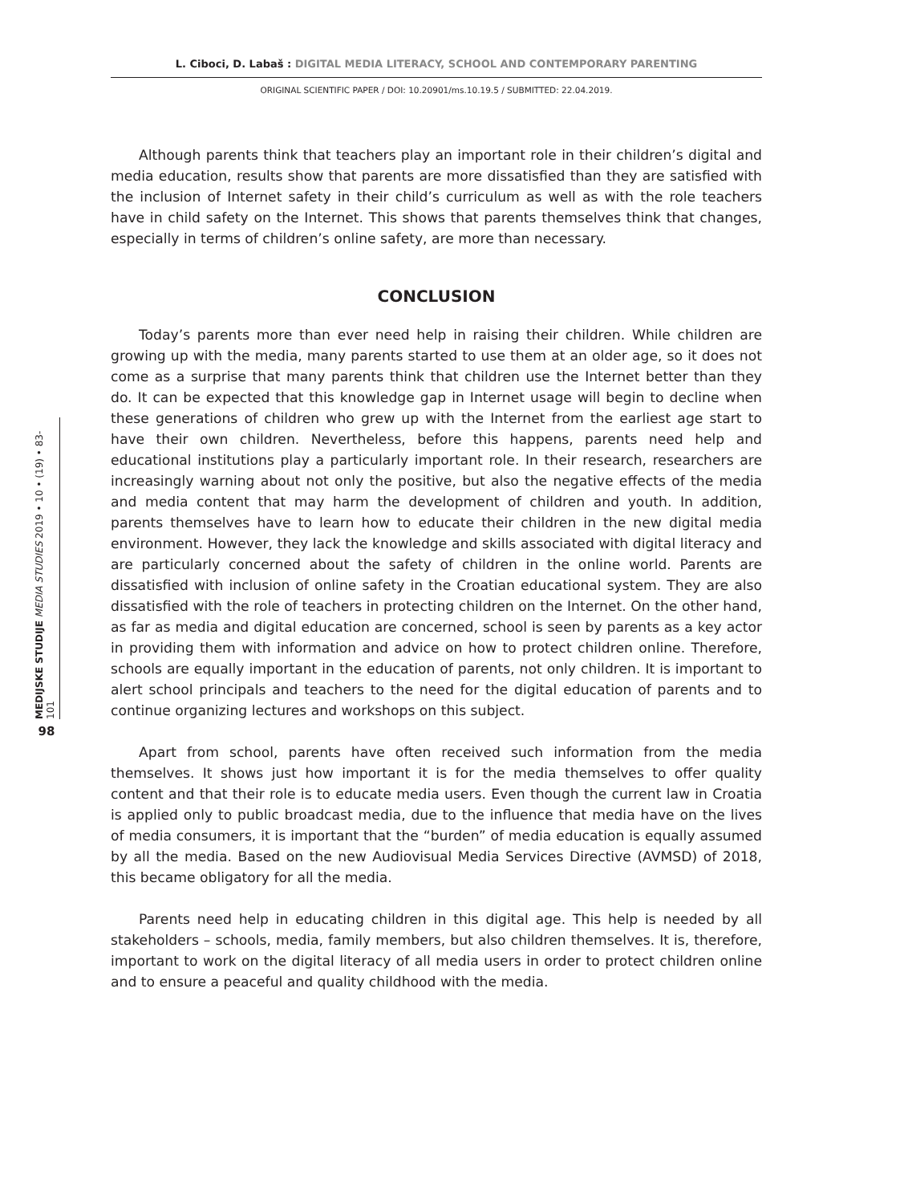L. Ciboci, D. Labaš : DIGITAL MEDIA LITERACY, SCHOOL AND CONTEMPORARY PARENTING
ORIGINAL SCIENTIFIC PAPER / DOI: 10.20901/ms.10.19.5 / SUBMITTED: 22.04.2019.
MEDIJSKE STUDIJE MEDIA STUDIES 2019 • 10 • (19) • 83-101
98
Although parents think that teachers play an important role in their children’s digital and media education, results show that parents are more dissatisfied than they are satisfied with the inclusion of Internet safety in their child’s curriculum as well as with the role teachers have in child safety on the Internet. This shows that parents themselves think that changes, especially in terms of children’s online safety, are more than necessary.
CONCLUSION
Today’s parents more than ever need help in raising their children. While children are growing up with the media, many parents started to use them at an older age, so it does not come as a surprise that many parents think that children use the Internet better than they do. It can be expected that this knowledge gap in Internet usage will begin to decline when these generations of children who grew up with the Internet from the earliest age start to have their own children. Nevertheless, before this happens, parents need help and educational institutions play a particularly important role. In their research, researchers are increasingly warning about not only the positive, but also the negative effects of the media and media content that may harm the development of children and youth. In addition, parents themselves have to learn how to educate their children in the new digital media environment. However, they lack the knowledge and skills associated with digital literacy and are particularly concerned about the safety of children in the online world. Parents are dissatisfied with inclusion of online safety in the Croatian educational system. They are also dissatisfied with the role of teachers in protecting children on the Internet. On the other hand, as far as media and digital education are concerned, school is seen by parents as a key actor in providing them with information and advice on how to protect children online. Therefore, schools are equally important in the education of parents, not only children. It is important to alert school principals and teachers to the need for the digital education of parents and to continue organizing lectures and workshops on this subject.
Apart from school, parents have often received such information from the media themselves. It shows just how important it is for the media themselves to offer quality content and that their role is to educate media users. Even though the current law in Croatia is applied only to public broadcast media, due to the influence that media have on the lives of media consumers, it is important that the “burden” of media education is equally assumed by all the media. Based on the new Audiovisual Media Services Directive (AVMSD) of 2018, this became obligatory for all the media.
Parents need help in educating children in this digital age. This help is needed by all stakeholders – schools, media, family members, but also children themselves. It is, therefore, important to work on the digital literacy of all media users in order to protect children online and to ensure a peaceful and quality childhood with the media.